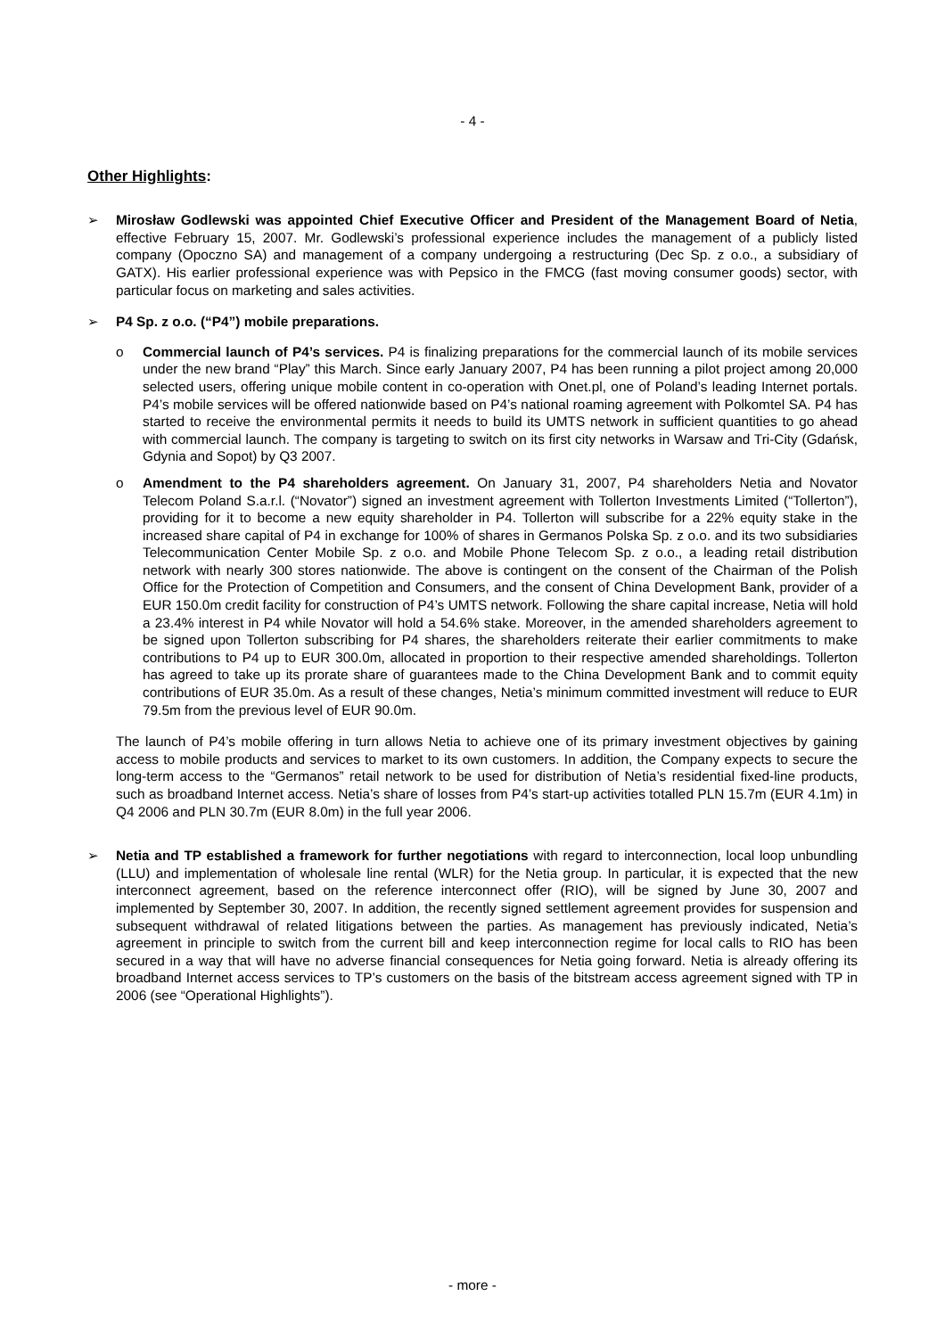- 4 -
Other Highlights:
➢ Mirosław Godlewski was appointed Chief Executive Officer and President of the Management Board of Netia, effective February 15, 2007. Mr. Godlewski’s professional experience includes the management of a publicly listed company (Opoczno SA) and management of a company undergoing a restructuring (Dec Sp. z o.o., a subsidiary of GATX). His earlier professional experience was with Pepsico in the FMCG (fast moving consumer goods) sector, with particular focus on marketing and sales activities.
➢ P4 Sp. z o.o. (“P4”) mobile preparations.
o Commercial launch of P4’s services. P4 is finalizing preparations for the commercial launch of its mobile services under the new brand “Play” this March. Since early January 2007, P4 has been running a pilot project among 20,000 selected users, offering unique mobile content in co-operation with Onet.pl, one of Poland’s leading Internet portals. P4’s mobile services will be offered nationwide based on P4’s national roaming agreement with Polkomtel SA. P4 has started to receive the environmental permits it needs to build its UMTS network in sufficient quantities to go ahead with commercial launch. The company is targeting to switch on its first city networks in Warsaw and Tri-City (Gdańsk, Gdynia and Sopot) by Q3 2007.
o Amendment to the P4 shareholders agreement. On January 31, 2007, P4 shareholders Netia and Novator Telecom Poland S.a.r.l. (“Novator”) signed an investment agreement with Tollerton Investments Limited (“Tollerton”), providing for it to become a new equity shareholder in P4. Tollerton will subscribe for a 22% equity stake in the increased share capital of P4 in exchange for 100% of shares in Germanos Polska Sp. z o.o. and its two subsidiaries Telecommunication Center Mobile Sp. z o.o. and Mobile Phone Telecom Sp. z o.o., a leading retail distribution network with nearly 300 stores nationwide. The above is contingent on the consent of the Chairman of the Polish Office for the Protection of Competition and Consumers, and the consent of China Development Bank, provider of a EUR 150.0m credit facility for construction of P4’s UMTS network. Following the share capital increase, Netia will hold a 23.4% interest in P4 while Novator will hold a 54.6% stake. Moreover, in the amended shareholders agreement to be signed upon Tollerton subscribing for P4 shares, the shareholders reiterate their earlier commitments to make contributions to P4 up to EUR 300.0m, allocated in proportion to their respective amended shareholdings. Tollerton has agreed to take up its prorate share of guarantees made to the China Development Bank and to commit equity contributions of EUR 35.0m. As a result of these changes, Netia’s minimum committed investment will reduce to EUR 79.5m from the previous level of EUR 90.0m.
The launch of P4’s mobile offering in turn allows Netia to achieve one of its primary investment objectives by gaining access to mobile products and services to market to its own customers. In addition, the Company expects to secure the long-term access to the “Germanos” retail network to be used for distribution of Netia’s residential fixed-line products, such as broadband Internet access. Netia’s share of losses from P4’s start-up activities totalled PLN 15.7m (EUR 4.1m) in Q4 2006 and PLN 30.7m (EUR 8.0m) in the full year 2006.
➢ Netia and TP established a framework for further negotiations with regard to interconnection, local loop unbundling (LLU) and implementation of wholesale line rental (WLR) for the Netia group. In particular, it is expected that the new interconnect agreement, based on the reference interconnect offer (RIO), will be signed by June 30, 2007 and implemented by September 30, 2007. In addition, the recently signed settlement agreement provides for suspension and subsequent withdrawal of related litigations between the parties. As management has previously indicated, Netia’s agreement in principle to switch from the current bill and keep interconnection regime for local calls to RIO has been secured in a way that will have no adverse financial consequences for Netia going forward. Netia is already offering its broadband Internet access services to TP’s customers on the basis of the bitstream access agreement signed with TP in 2006 (see “Operational Highlights”).
- more -